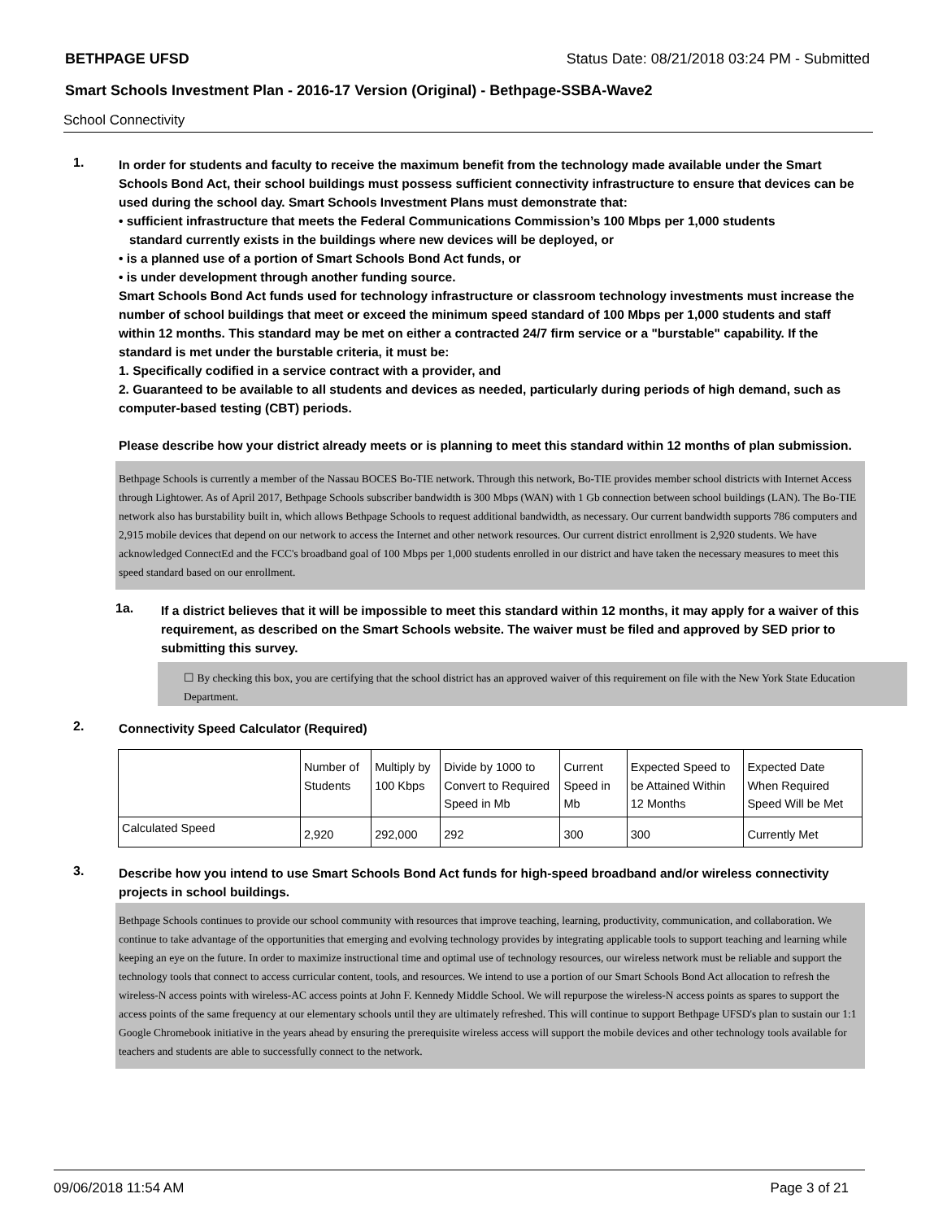BETHPAGE UFSD Status Date: 08/21/2018 03:24 PM - Submitted
Smart Schools Investment Plan - 2016-17 Version (Original) - Bethpage-SSBA-Wave2
School Connectivity
1.
In order for students and faculty to receive the maximum benefit from the technology made available under the Smart Schools Bond Act, their school buildings must possess sufficient connectivity infrastructure to ensure that devices can be used during the school day. Smart Schools Investment Plans must demonstrate that:
• sufficient infrastructure that meets the Federal Communications Commission’s 100 Mbps per 1,000 students
standard currently exists in the buildings where new devices will be deployed, or
• is a planned use of a portion of Smart Schools Bond Act funds, or
• is under development through another funding source.
Smart Schools Bond Act funds used for technology infrastructure or classroom technology investments must increase the number of school buildings that meet or exceed the minimum speed standard of 100 Mbps per 1,000 students and staff within 12 months. This standard may be met on either a contracted 24/7 firm service or a "burstable" capability. If the standard is met under the burstable criteria, it must be:
1. Specifically codified in a service contract with a provider, and
2. Guaranteed to be available to all students and devices as needed, particularly during periods of high demand, such as computer-based testing (CBT) periods.
Please describe how your district already meets or is planning to meet this standard within 12 months of plan submission.
Bethpage Schools is currently a member of the Nassau BOCES Bo-TIE network. Through this network, Bo-TIE provides member school districts with Internet Access through Lightower. As of April 2017, Bethpage Schools subscriber bandwidth is 300 Mbps (WAN) with 1 Gb connection between school buildings (LAN). The Bo-TIE network also has burstability built in, which allows Bethpage Schools to request additional bandwidth, as necessary. Our current bandwidth supports 786 computers and 2,915 mobile devices that depend on our network to access the Internet and other network resources. Our current district enrollment is 2,920 students. We have acknowledged ConnectEd and the FCC's broadband goal of 100 Mbps per 1,000 students enrolled in our district and have taken the necessary measures to meet this speed standard based on our enrollment.
1a.
If a district believes that it will be impossible to meet this standard within 12 months, it may apply for a waiver of this requirement, as described on the Smart Schools website. The waiver must be filed and approved by SED prior to submitting this survey.
☐ By checking this box, you are certifying that the school district has an approved waiver of this requirement on file with the New York State Education Department.
2.
Connectivity Speed Calculator (Required)
| | Number of Students | Multiply by 100 Kbps | Divide by 1000 to Convert to Required Speed in Mb | Current Speed in Mb | Expected Speed to be Attained Within 12 Months | Expected Date When Required Speed Will be Met |
| Calculated Speed | 2,920 | 292,000 | 292 | 300 | 300 | Currently Met |
3.
Describe how you intend to use Smart Schools Bond Act funds for high-speed broadband and/or wireless connectivity projects in school buildings.
Bethpage Schools continues to provide our school community with resources that improve teaching, learning, productivity, communication, and collaboration. We continue to take advantage of the opportunities that emerging and evolving technology provides by integrating applicable tools to support teaching and learning while keeping an eye on the future. In order to maximize instructional time and optimal use of technology resources, our wireless network must be reliable and support the technology tools that connect to access curricular content, tools, and resources. We intend to use a portion of our Smart Schools Bond Act allocation to refresh the wireless-N access points with wireless-AC access points at John F. Kennedy Middle School. We will repurpose the wireless-N access points as spares to support the access points of the same frequency at our elementary schools until they are ultimately refreshed. This will continue to support Bethpage UFSD's plan to sustain our 1:1 Google Chromebook initiative in the years ahead by ensuring the prerequisite wireless access will support the mobile devices and other technology tools available for teachers and students are able to successfully connect to the network.
09/06/2018 11:54 AM Page 3 of 21